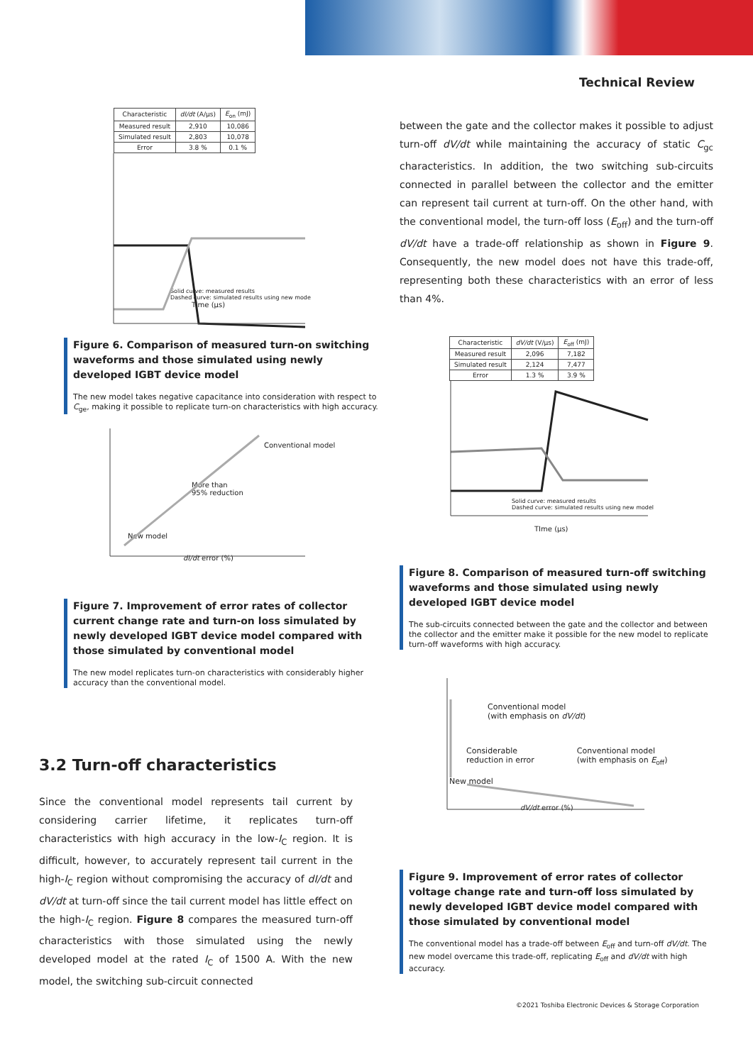Technical Review
| Characteristic | dI/dt (A/μs) | E<sub>on</sub> (mJ) |
| --- | --- | --- |
| Measured result | 2,910 | 10,086 |
| Simulated result | 2,803 | 10,078 |
| Error | 3.8 % | 0.1 % |
Solid curve: measured results
Dashed curve: simulated results using new mode
Time (μs)
Figure 6. Comparison of measured turn-on switching waveforms and those simulated using newly developed IGBT device model
The new model takes negative capacitance into consideration with respect to C<sub>ge</sub>, making it possible to replicate turn-on characteristics with high accuracy.
Conventional model
More than
95% reduction
New model
dI/dt error (%)
Figure 7. Improvement of error rates of collector current change rate and turn-on loss simulated by newly developed IGBT device model compared with those simulated by conventional model
The new model replicates turn-on characteristics with considerably higher accuracy than the conventional model.
3.2 Turn-off characteristics
Since the conventional model represents tail current by considering carrier lifetime, it replicates turn-off characteristics with high accuracy in the low-I<sub>C</sub> region. It is difficult, however, to accurately represent tail current in the high-I<sub>C</sub> region without compromising the accuracy of dI/dt and dV/dt at turn-off since the tail current model has little effect on the high-I<sub>C</sub> region. Figure 8 compares the measured turn-off characteristics with those simulated using the newly developed model at the rated I<sub>C</sub> of 1500 A. With the new model, the switching sub-circuit connected
between the gate and the collector makes it possible to adjust turn-off dV/dt while maintaining the accuracy of static C<sub>gc</sub> characteristics. In addition, the two switching sub-circuits connected in parallel between the collector and the emitter can represent tail current at turn-off. On the other hand, with the conventional model, the turn-off loss (E<sub>off</sub>) and the turn-off dV/dt have a trade-off relationship as shown in Figure 9. Consequently, the new model does not have this trade-off, representing both these characteristics with an error of less than 4%.
| Characteristic | dV/dt (V/μs) | E<sub>off</sub> (mJ) |
| --- | --- | --- |
| Measured result | 2,096 | 7,182 |
| Simulated result | 2,124 | 7,477 |
| Error | 1.3 % | 3.9 % |
Solid curve: measured results
Dashed curve: simulated results using new model
TIme (μs)
Figure 8. Comparison of measured turn-off switching waveforms and those simulated using newly developed IGBT device model
The sub-circuits connected between the gate and the collector and between the collector and the emitter make it possible for the new model to replicate turn-off waveforms with high accuracy.
Conventional model
(with emphasis on dV/dt)
Considerable
reduction in error Conventional model
(with emphasis on E<sub>off</sub>)
New model
dV/dt error (%)
Figure 9. Improvement of error rates of collector voltage change rate and turn-off loss simulated by newly developed IGBT device model compared with those simulated by conventional model
The conventional model has a trade-off between E<sub>off</sub> and turn-off dV/dt. The new model overcame this trade-off, replicating E<sub>off</sub> and dV/dt with high accuracy.
©2021 Toshiba Electronic Devices & Storage Corporation